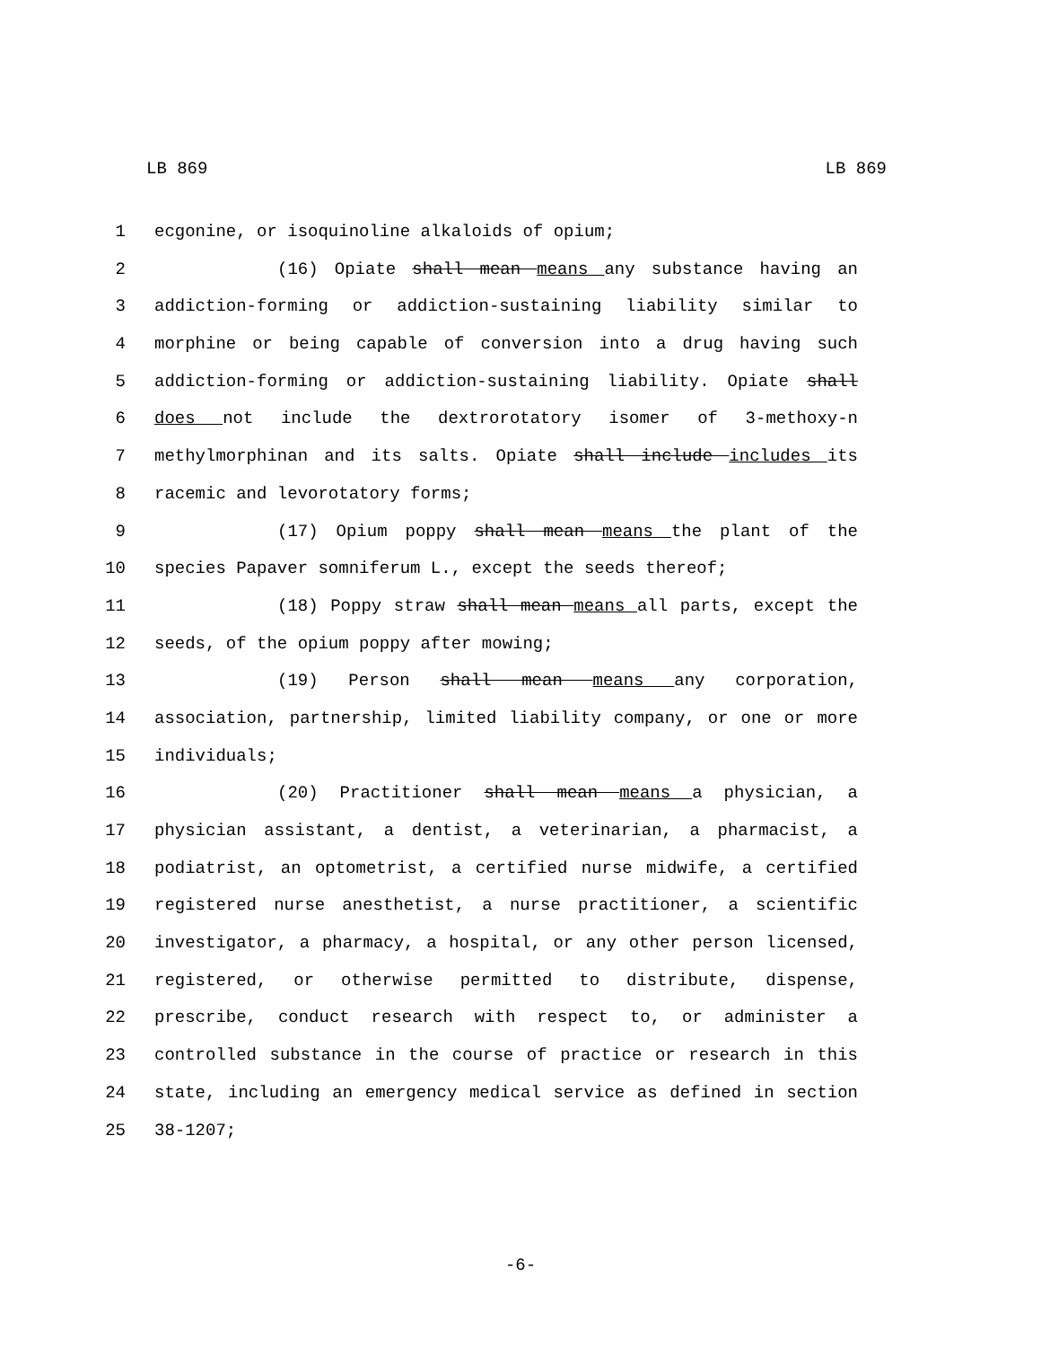LB 869 LB 869
1 ecgonine, or isoquinoline alkaloids of opium;
2 (16) Opiate shall mean means any substance having an
3 addiction-forming or addiction-sustaining liability similar to
4 morphine or being capable of conversion into a drug having such
5 addiction-forming or addiction-sustaining liability. Opiate shall
6 does not include the dextrorotatory isomer of 3-methoxy-n
7 methylmorphinan and its salts. Opiate shall include includes its
8 racemic and levorotatory forms;
9 (17) Opium poppy shall mean means the plant of the
10 species Papaver somniferum L., except the seeds thereof;
11 (18) Poppy straw shall mean means all parts, except the
12 seeds, of the opium poppy after mowing;
13 (19) Person shall mean means any corporation,
14 association, partnership, limited liability company, or one or more
15 individuals;
16 (20) Practitioner shall mean means a physician, a
17 physician assistant, a dentist, a veterinarian, a pharmacist, a
18 podiatrist, an optometrist, a certified nurse midwife, a certified
19 registered nurse anesthetist, a nurse practitioner, a scientific
20 investigator, a pharmacy, a hospital, or any other person licensed,
21 registered, or otherwise permitted to distribute, dispense,
22 prescribe, conduct research with respect to, or administer a
23 controlled substance in the course of practice or research in this
24 state, including an emergency medical service as defined in section
25 38-1207;
-6-